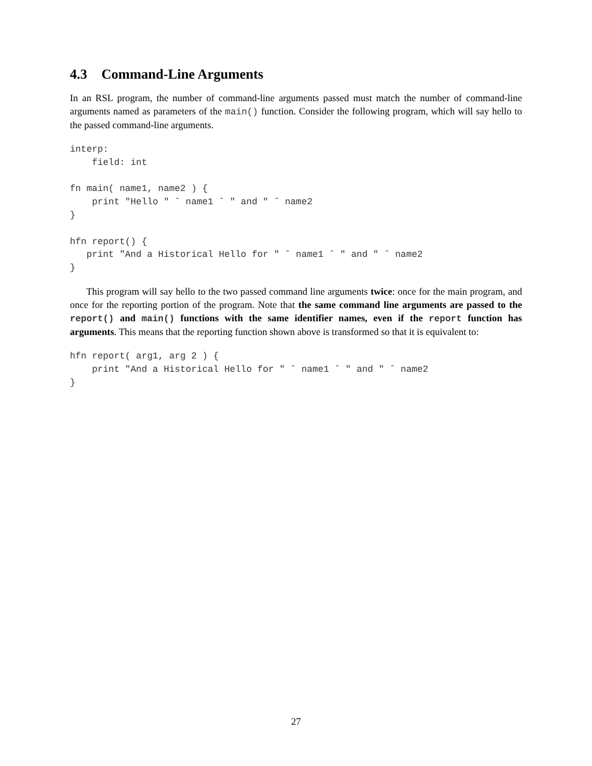4.3 Command-Line Arguments
In an RSL program, the number of command-line arguments passed must match the number of command-line arguments named as parameters of the main() function. Consider the following program, which will say hello to the passed command-line arguments.
interp:
    field: int

fn main( name1, name2 ) {
    print "Hello " ˆ name1 ˆ " and " ˆ name2
}

hfn report() {
   print "And a Historical Hello for " ˆ name1 ˆ " and " ˆ name2
}
This program will say hello to the two passed command line arguments twice: once for the main program, and once for the reporting portion of the program. Note that the same command line arguments are passed to the report() and main() functions with the same identifier names, even if the report function has arguments. This means that the reporting function shown above is transformed so that it is equivalent to:
hfn report( arg1, arg 2 ) {
    print "And a Historical Hello for " ˆ name1 ˆ " and " ˆ name2
}
27